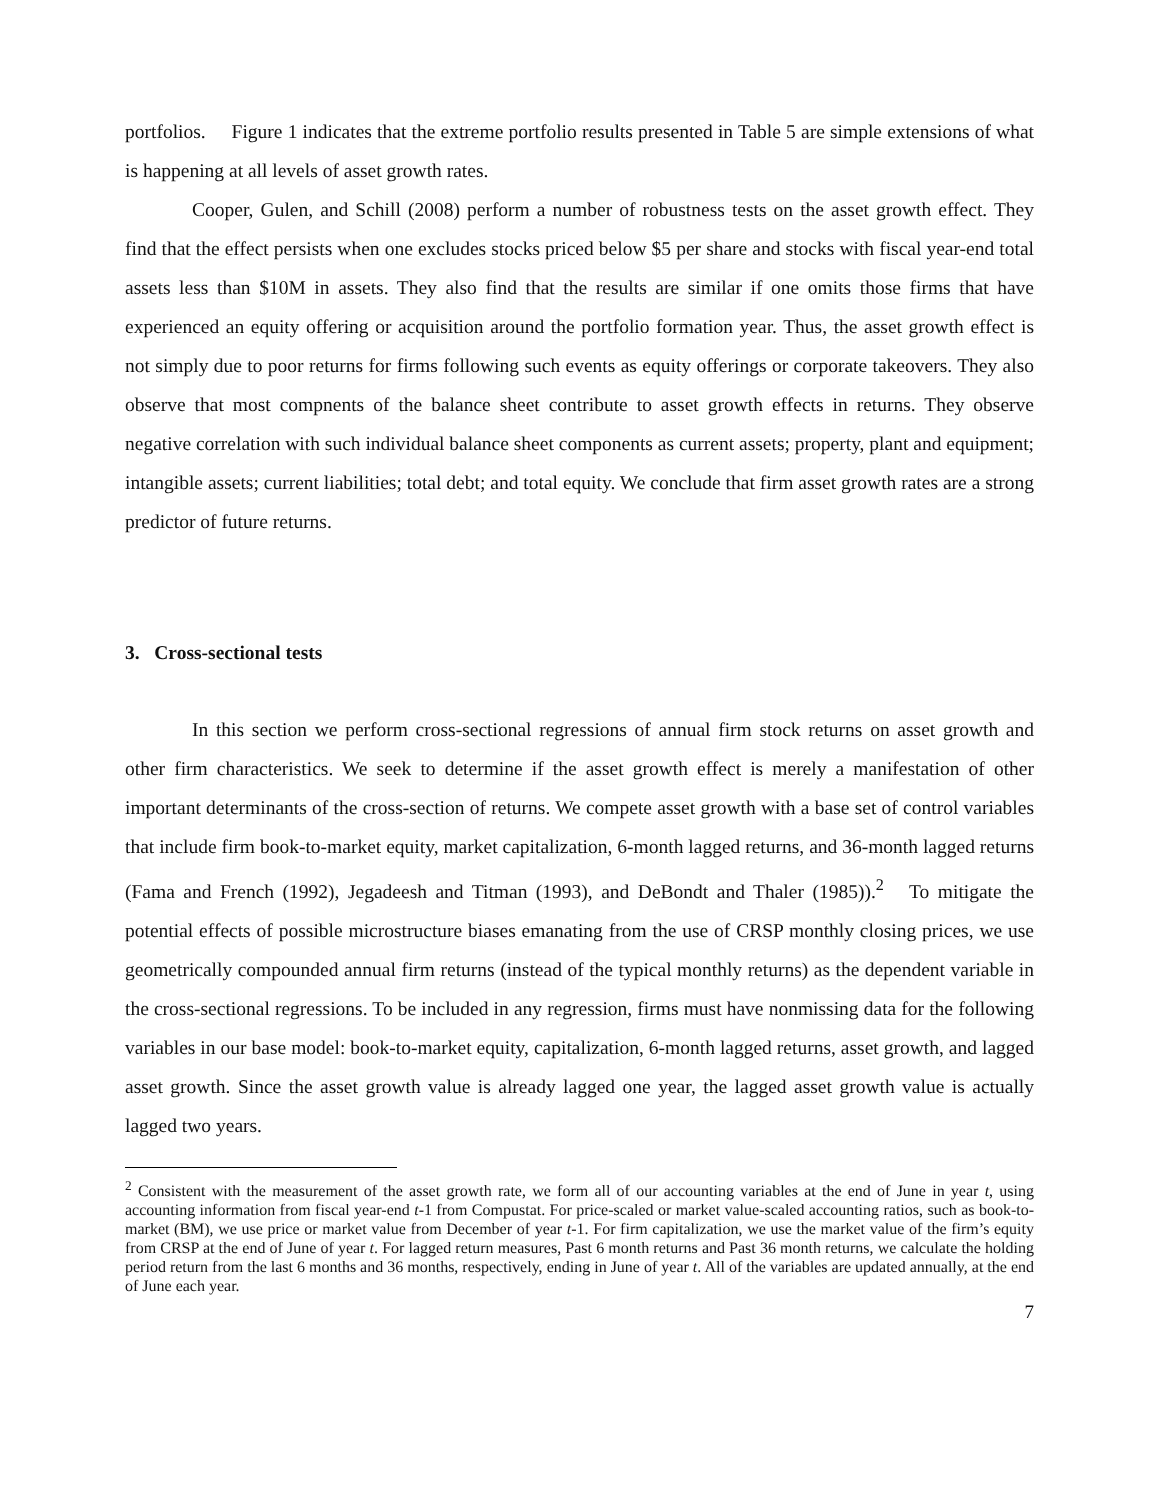portfolios. Figure 1 indicates that the extreme portfolio results presented in Table 5 are simple extensions of what is happening at all levels of asset growth rates.
Cooper, Gulen, and Schill (2008) perform a number of robustness tests on the asset growth effect. They find that the effect persists when one excludes stocks priced below $5 per share and stocks with fiscal year-end total assets less than $10M in assets. They also find that the results are similar if one omits those firms that have experienced an equity offering or acquisition around the portfolio formation year. Thus, the asset growth effect is not simply due to poor returns for firms following such events as equity offerings or corporate takeovers. They also observe that most compnents of the balance sheet contribute to asset growth effects in returns. They observe negative correlation with such individual balance sheet components as current assets; property, plant and equipment; intangible assets; current liabilities; total debt; and total equity. We conclude that firm asset growth rates are a strong predictor of future returns.
3. Cross-sectional tests
In this section we perform cross-sectional regressions of annual firm stock returns on asset growth and other firm characteristics. We seek to determine if the asset growth effect is merely a manifestation of other important determinants of the cross-section of returns. We compete asset growth with a base set of control variables that include firm book-to-market equity, market capitalization, 6-month lagged returns, and 36-month lagged returns (Fama and French (1992), Jegadeesh and Titman (1993), and DeBondt and Thaler (1985)).<sup>2</sup> To mitigate the potential effects of possible microstructure biases emanating from the use of CRSP monthly closing prices, we use geometrically compounded annual firm returns (instead of the typical monthly returns) as the dependent variable in the cross-sectional regressions. To be included in any regression, firms must have nonmissing data for the following variables in our base model: book-to-market equity, capitalization, 6-month lagged returns, asset growth, and lagged asset growth. Since the asset growth value is already lagged one year, the lagged asset growth value is actually lagged two years.
<sup>2</sup> Consistent with the measurement of the asset growth rate, we form all of our accounting variables at the end of June in year t, using accounting information from fiscal year-end t-1 from Compustat. For price-scaled or market value-scaled accounting ratios, such as book-to-market (BM), we use price or market value from December of year t-1. For firm capitalization, we use the market value of the firm’s equity from CRSP at the end of June of year t. For lagged return measures, Past 6 month returns and Past 36 month returns, we calculate the holding period return from the last 6 months and 36 months, respectively, ending in June of year t. All of the variables are updated annually, at the end of June each year.
7